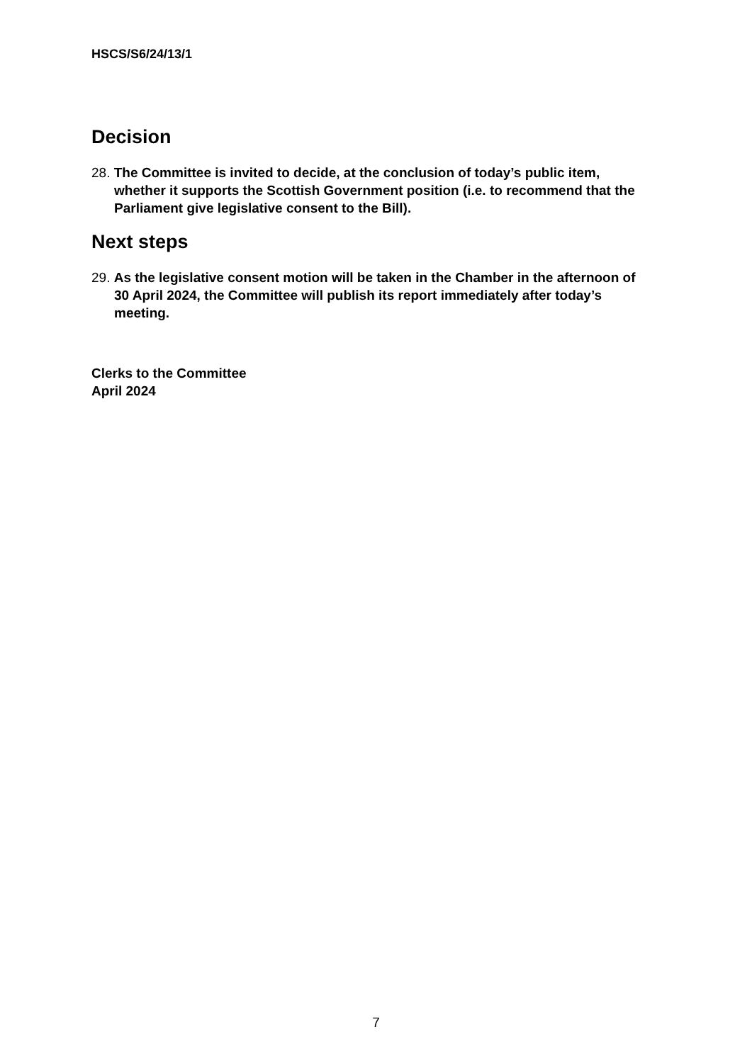HSCS/S6/24/13/1
Decision
28. The Committee is invited to decide, at the conclusion of today’s public item, whether it supports the Scottish Government position (i.e. to recommend that the Parliament give legislative consent to the Bill).
Next steps
29. As the legislative consent motion will be taken in the Chamber in the afternoon of 30 April 2024, the Committee will publish its report immediately after today’s meeting.
Clerks to the Committee
April 2024
7